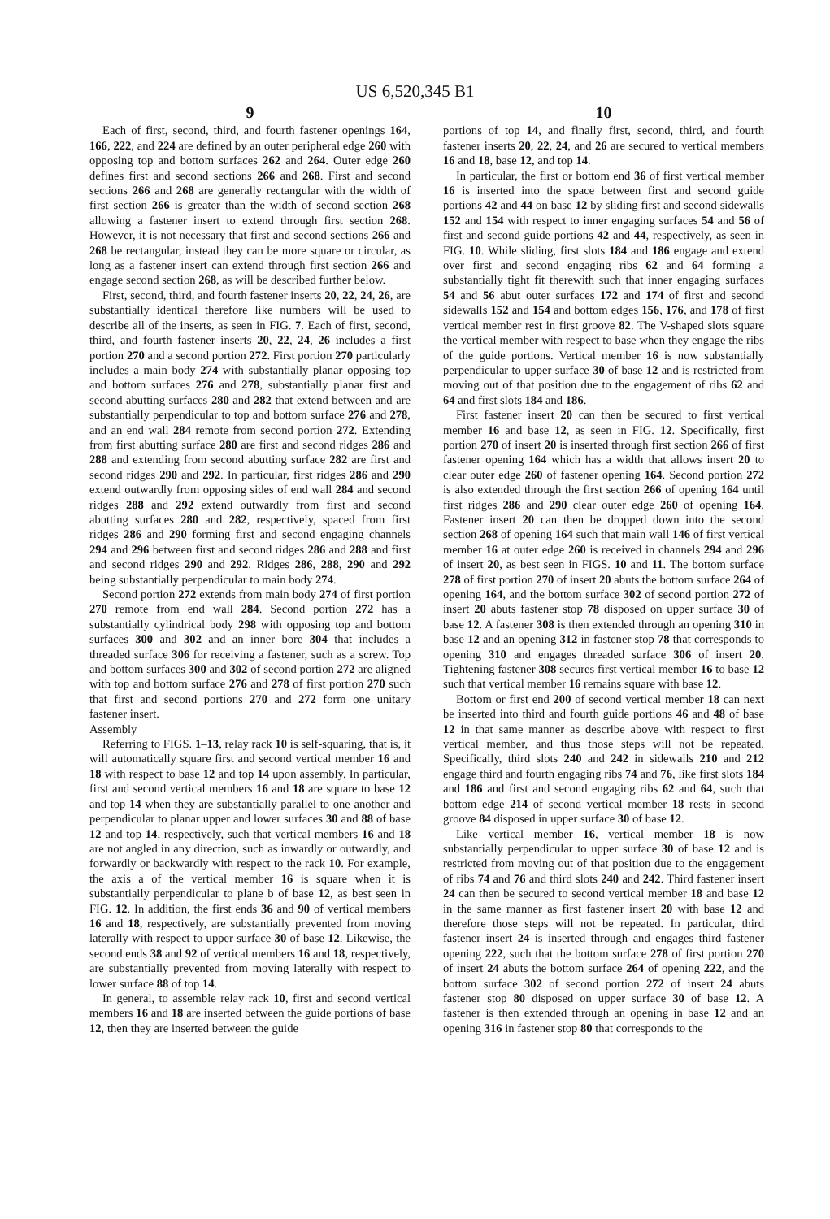US 6,520,345 B1
9
Each of first, second, third, and fourth fastener openings 164, 166, 222, and 224 are defined by an outer peripheral edge 260 with opposing top and bottom surfaces 262 and 264. Outer edge 260 defines first and second sections 266 and 268. First and second sections 266 and 268 are generally rectangular with the width of first section 266 is greater than the width of second section 268 allowing a fastener insert to extend through first section 268. However, it is not necessary that first and second sections 266 and 268 be rectangular, instead they can be more square or circular, as long as a fastener insert can extend through first section 266 and engage second section 268, as will be described further below.
First, second, third, and fourth fastener inserts 20, 22, 24, 26, are substantially identical therefore like numbers will be used to describe all of the inserts, as seen in FIG. 7. Each of first, second, third, and fourth fastener inserts 20, 22, 24, 26 includes a first portion 270 and a second portion 272. First portion 270 particularly includes a main body 274 with substantially planar opposing top and bottom surfaces 276 and 278, substantially planar first and second abutting surfaces 280 and 282 that extend between and are substantially perpendicular to top and bottom surface 276 and 278, and an end wall 284 remote from second portion 272. Extending from first abutting surface 280 are first and second ridges 286 and 288 and extending from second abutting surface 282 are first and second ridges 290 and 292. In particular, first ridges 286 and 290 extend outwardly from opposing sides of end wall 284 and second ridges 288 and 292 extend outwardly from first and second abutting surfaces 280 and 282, respectively, spaced from first ridges 286 and 290 forming first and second engaging channels 294 and 296 between first and second ridges 286 and 288 and first and second ridges 290 and 292. Ridges 286, 288, 290 and 292 being substantially perpendicular to main body 274.
Second portion 272 extends from main body 274 of first portion 270 remote from end wall 284. Second portion 272 has a substantially cylindrical body 298 with opposing top and bottom surfaces 300 and 302 and an inner bore 304 that includes a threaded surface 306 for receiving a fastener, such as a screw. Top and bottom surfaces 300 and 302 of second portion 272 are aligned with top and bottom surface 276 and 278 of first portion 270 such that first and second portions 270 and 272 form one unitary fastener insert.
Assembly
Referring to FIGS. 1–13, relay rack 10 is self-squaring, that is, it will automatically square first and second vertical member 16 and 18 with respect to base 12 and top 14 upon assembly. In particular, first and second vertical members 16 and 18 are square to base 12 and top 14 when they are substantially parallel to one another and perpendicular to planar upper and lower surfaces 30 and 88 of base 12 and top 14, respectively, such that vertical members 16 and 18 are not angled in any direction, such as inwardly or outwardly, and forwardly or backwardly with respect to the rack 10. For example, the axis a of the vertical member 16 is square when it is substantially perpendicular to plane b of base 12, as best seen in FIG. 12. In addition, the first ends 36 and 90 of vertical members 16 and 18, respectively, are substantially prevented from moving laterally with respect to upper surface 30 of base 12. Likewise, the second ends 38 and 92 of vertical members 16 and 18, respectively, are substantially prevented from moving laterally with respect to lower surface 88 of top 14.
In general, to assemble relay rack 10, first and second vertical members 16 and 18 are inserted between the guide portions of base 12, then they are inserted between the guide
10
portions of top 14, and finally first, second, third, and fourth fastener inserts 20, 22, 24, and 26 are secured to vertical members 16 and 18, base 12, and top 14.
In particular, the first or bottom end 36 of first vertical member 16 is inserted into the space between first and second guide portions 42 and 44 on base 12 by sliding first and second sidewalls 152 and 154 with respect to inner engaging surfaces 54 and 56 of first and second guide portions 42 and 44, respectively, as seen in FIG. 10. While sliding, first slots 184 and 186 engage and extend over first and second engaging ribs 62 and 64 forming a substantially tight fit therewith such that inner engaging surfaces 54 and 56 abut outer surfaces 172 and 174 of first and second sidewalls 152 and 154 and bottom edges 156, 176, and 178 of first vertical member rest in first groove 82. The V-shaped slots square the vertical member with respect to base when they engage the ribs of the guide portions. Vertical member 16 is now substantially perpendicular to upper surface 30 of base 12 and is restricted from moving out of that position due to the engagement of ribs 62 and 64 and first slots 184 and 186.
First fastener insert 20 can then be secured to first vertical member 16 and base 12, as seen in FIG. 12. Specifically, first portion 270 of insert 20 is inserted through first section 266 of first fastener opening 164 which has a width that allows insert 20 to clear outer edge 260 of fastener opening 164. Second portion 272 is also extended through the first section 266 of opening 164 until first ridges 286 and 290 clear outer edge 260 of opening 164. Fastener insert 20 can then be dropped down into the second section 268 of opening 164 such that main wall 146 of first vertical member 16 at outer edge 260 is received in channels 294 and 296 of insert 20, as best seen in FIGS. 10 and 11. The bottom surface 278 of first portion 270 of insert 20 abuts the bottom surface 264 of opening 164, and the bottom surface 302 of second portion 272 of insert 20 abuts fastener stop 78 disposed on upper surface 30 of base 12. A fastener 308 is then extended through an opening 310 in base 12 and an opening 312 in fastener stop 78 that corresponds to opening 310 and engages threaded surface 306 of insert 20. Tightening fastener 308 secures first vertical member 16 to base 12 such that vertical member 16 remains square with base 12.
Bottom or first end 200 of second vertical member 18 can next be inserted into third and fourth guide portions 46 and 48 of base 12 in that same manner as describe above with respect to first vertical member, and thus those steps will not be repeated. Specifically, third slots 240 and 242 in sidewalls 210 and 212 engage third and fourth engaging ribs 74 and 76, like first slots 184 and 186 and first and second engaging ribs 62 and 64, such that bottom edge 214 of second vertical member 18 rests in second groove 84 disposed in upper surface 30 of base 12.
Like vertical member 16, vertical member 18 is now substantially perpendicular to upper surface 30 of base 12 and is restricted from moving out of that position due to the engagement of ribs 74 and 76 and third slots 240 and 242. Third fastener insert 24 can then be secured to second vertical member 18 and base 12 in the same manner as first fastener insert 20 with base 12 and therefore those steps will not be repeated. In particular, third fastener insert 24 is inserted through and engages third fastener opening 222, such that the bottom surface 278 of first portion 270 of insert 24 abuts the bottom surface 264 of opening 222, and the bottom surface 302 of second portion 272 of insert 24 abuts fastener stop 80 disposed on upper surface 30 of base 12. A fastener is then extended through an opening in base 12 and an opening 316 in fastener stop 80 that corresponds to the